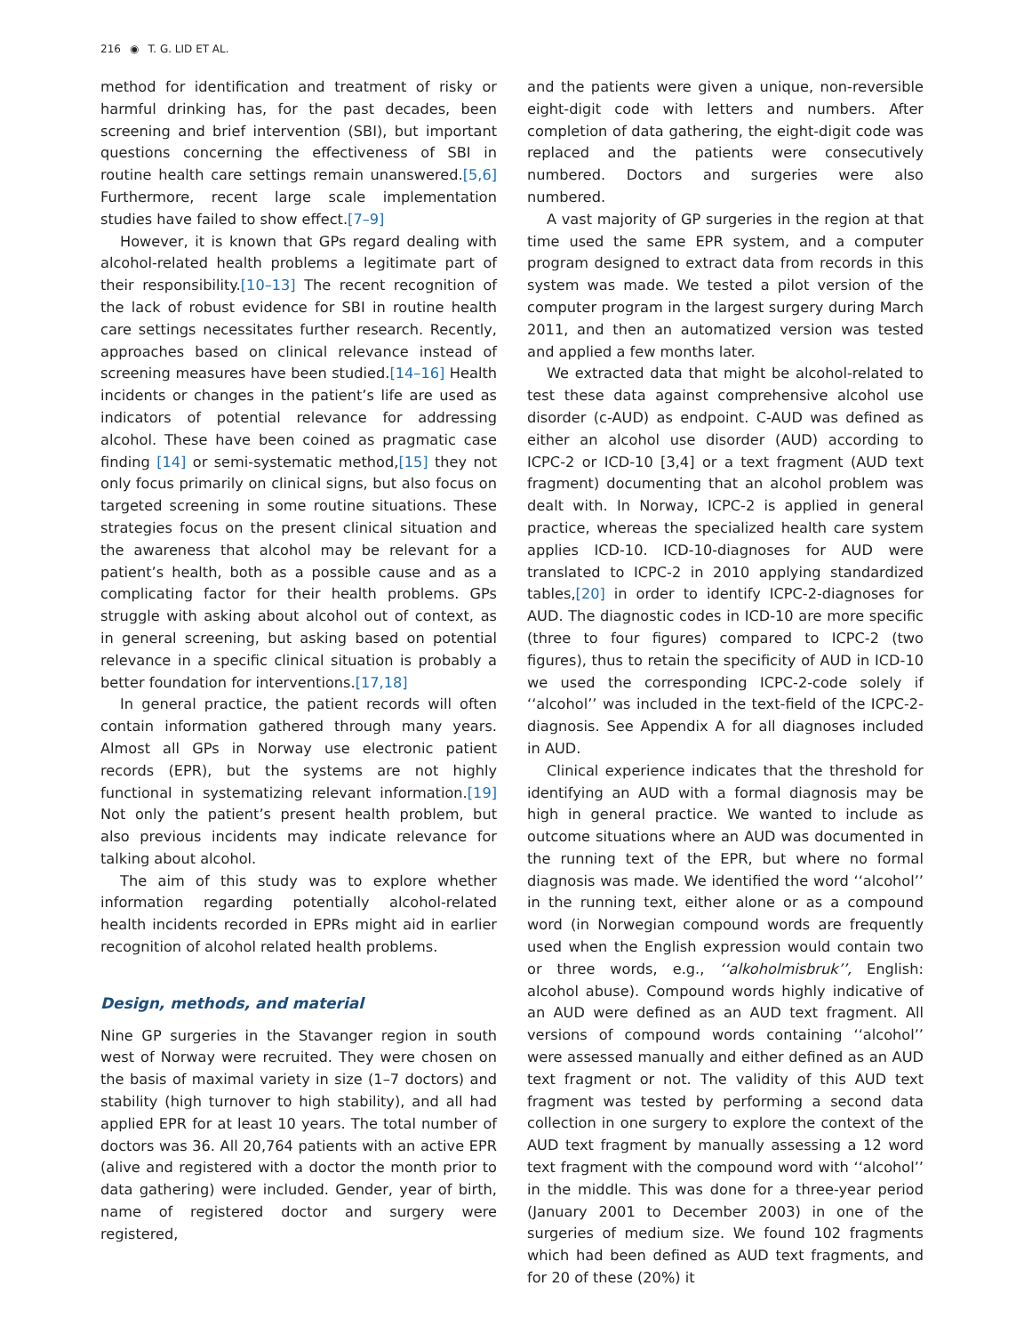216 ◉ T. G. LID ET AL.
method for identification and treatment of risky or harmful drinking has, for the past decades, been screening and brief intervention (SBI), but important questions concerning the effectiveness of SBI in routine health care settings remain unanswered.[5,6] Furthermore, recent large scale implementation studies have failed to show effect.[7–9]
However, it is known that GPs regard dealing with alcohol-related health problems a legitimate part of their responsibility.[10–13] The recent recognition of the lack of robust evidence for SBI in routine health care settings necessitates further research. Recently, approaches based on clinical relevance instead of screening measures have been studied.[14–16] Health incidents or changes in the patient’s life are used as indicators of potential relevance for addressing alcohol. These have been coined as pragmatic case finding [14] or semi-systematic method,[15] they not only focus primarily on clinical signs, but also focus on targeted screening in some routine situations. These strategies focus on the present clinical situation and the awareness that alcohol may be relevant for a patient’s health, both as a possible cause and as a complicating factor for their health problems. GPs struggle with asking about alcohol out of context, as in general screening, but asking based on potential relevance in a specific clinical situation is probably a better foundation for interventions.[17,18]
In general practice, the patient records will often contain information gathered through many years. Almost all GPs in Norway use electronic patient records (EPR), but the systems are not highly functional in systematizing relevant information.[19] Not only the patient’s present health problem, but also previous incidents may indicate relevance for talking about alcohol.
The aim of this study was to explore whether information regarding potentially alcohol-related health incidents recorded in EPRs might aid in earlier recognition of alcohol related health problems.
Design, methods, and material
Nine GP surgeries in the Stavanger region in south west of Norway were recruited. They were chosen on the basis of maximal variety in size (1–7 doctors) and stability (high turnover to high stability), and all had applied EPR for at least 10 years. The total number of doctors was 36. All 20,764 patients with an active EPR (alive and registered with a doctor the month prior to data gathering) were included. Gender, year of birth, name of registered doctor and surgery were registered,
and the patients were given a unique, non-reversible eight-digit code with letters and numbers. After completion of data gathering, the eight-digit code was replaced and the patients were consecutively numbered. Doctors and surgeries were also numbered.
A vast majority of GP surgeries in the region at that time used the same EPR system, and a computer program designed to extract data from records in this system was made. We tested a pilot version of the computer program in the largest surgery during March 2011, and then an automatized version was tested and applied a few months later.
We extracted data that might be alcohol-related to test these data against comprehensive alcohol use disorder (c-AUD) as endpoint. C-AUD was defined as either an alcohol use disorder (AUD) according to ICPC-2 or ICD-10 [3,4] or a text fragment (AUD text fragment) documenting that an alcohol problem was dealt with. In Norway, ICPC-2 is applied in general practice, whereas the specialized health care system applies ICD-10. ICD-10-diagnoses for AUD were translated to ICPC-2 in 2010 applying standardized tables,[20] in order to identify ICPC-2-diagnoses for AUD. The diagnostic codes in ICD-10 are more specific (three to four figures) compared to ICPC-2 (two figures), thus to retain the specificity of AUD in ICD-10 we used the corresponding ICPC-2-code solely if ‘‘alcohol’’ was included in the text-field of the ICPC-2-diagnosis. See Appendix A for all diagnoses included in AUD.
Clinical experience indicates that the threshold for identifying an AUD with a formal diagnosis may be high in general practice. We wanted to include as outcome situations where an AUD was documented in the running text of the EPR, but where no formal diagnosis was made. We identified the word ‘‘alcohol’’ in the running text, either alone or as a compound word (in Norwegian compound words are frequently used when the English expression would contain two or three words, e.g., ‘‘alkoholmisbruk’’, English: alcohol abuse). Compound words highly indicative of an AUD were defined as an AUD text fragment. All versions of compound words containing ‘‘alcohol’’ were assessed manually and either defined as an AUD text fragment or not. The validity of this AUD text fragment was tested by performing a second data collection in one surgery to explore the context of the AUD text fragment by manually assessing a 12 word text fragment with the compound word with ‘‘alcohol’’ in the middle. This was done for a three-year period (January 2001 to December 2003) in one of the surgeries of medium size. We found 102 fragments which had been defined as AUD text fragments, and for 20 of these (20%) it